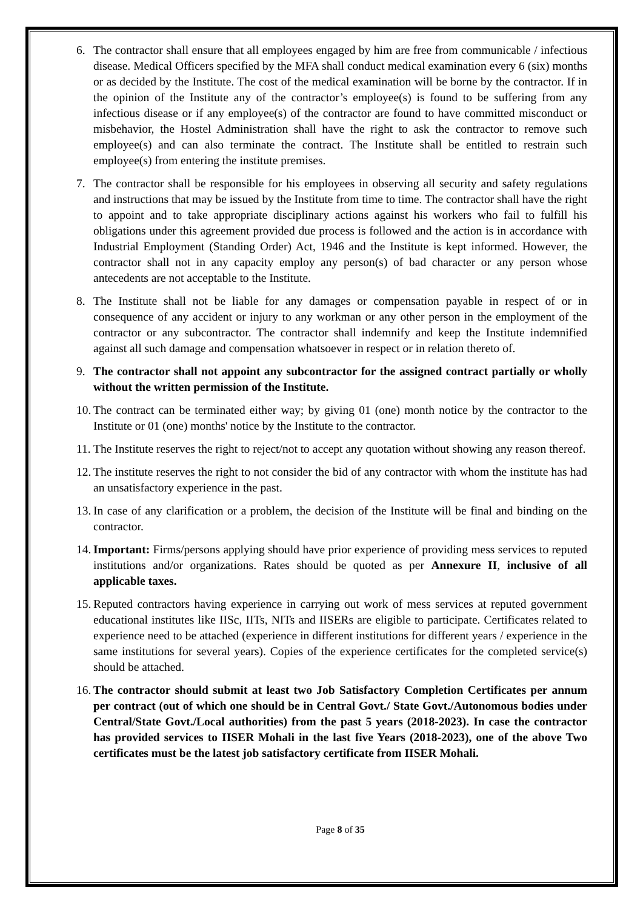6. The contractor shall ensure that all employees engaged by him are free from communicable / infectious disease. Medical Officers specified by the MFA shall conduct medical examination every 6 (six) months or as decided by the Institute. The cost of the medical examination will be borne by the contractor. If in the opinion of the Institute any of the contractor’s employee(s) is found to be suffering from any infectious disease or if any employee(s) of the contractor are found to have committed misconduct or misbehavior, the Hostel Administration shall have the right to ask the contractor to remove such employee(s) and can also terminate the contract. The Institute shall be entitled to restrain such employee(s) from entering the institute premises.
7. The contractor shall be responsible for his employees in observing all security and safety regulations and instructions that may be issued by the Institute from time to time. The contractor shall have the right to appoint and to take appropriate disciplinary actions against his workers who fail to fulfill his obligations under this agreement provided due process is followed and the action is in accordance with Industrial Employment (Standing Order) Act, 1946 and the Institute is kept informed. However, the contractor shall not in any capacity employ any person(s) of bad character or any person whose antecedents are not acceptable to the Institute.
8. The Institute shall not be liable for any damages or compensation payable in respect of or in consequence of any accident or injury to any workman or any other person in the employment of the contractor or any subcontractor. The contractor shall indemnify and keep the Institute indemnified against all such damage and compensation whatsoever in respect or in relation thereto of.
9. The contractor shall not appoint any subcontractor for the assigned contract partially or wholly without the written permission of the Institute.
10.
The contract can be terminated either way; by giving 01 (one) month notice by the contractor to the Institute or 01 (one) months' notice by the Institute to the contractor.
11.
The Institute reserves the right to reject/not to accept any quotation without showing any reason thereof.
12.
The institute reserves the right to not consider the bid of any contractor with whom the institute has had an unsatisfactory experience in the past.
13.
In case of any clarification or a problem, the decision of the Institute will be final and binding on the contractor.
14.
Important: Firms/persons applying should have prior experience of providing mess services to reputed institutions and/or organizations. Rates should be quoted as per Annexure II, inclusive of all applicable taxes.
15.
Reputed contractors having experience in carrying out work of mess services at reputed government educational institutes like IISc, IITs, NITs and IISERs are eligible to participate. Certificates related to experience need to be attached (experience in different institutions for different years / experience in the same institutions for several years). Copies of the experience certificates for the completed service(s) should be attached.
16.
The contractor should submit at least two Job Satisfactory Completion Certificates per annum per contract (out of which one should be in Central Govt./ State Govt./Autonomous bodies under Central/State Govt./Local authorities) from the past 5 years (2018-2023). In case the contractor has provided services to IISER Mohali in the last five Years (2018-2023), one of the above Two certificates must be the latest job satisfactory certificate from IISER Mohali.
Page 8 of 35